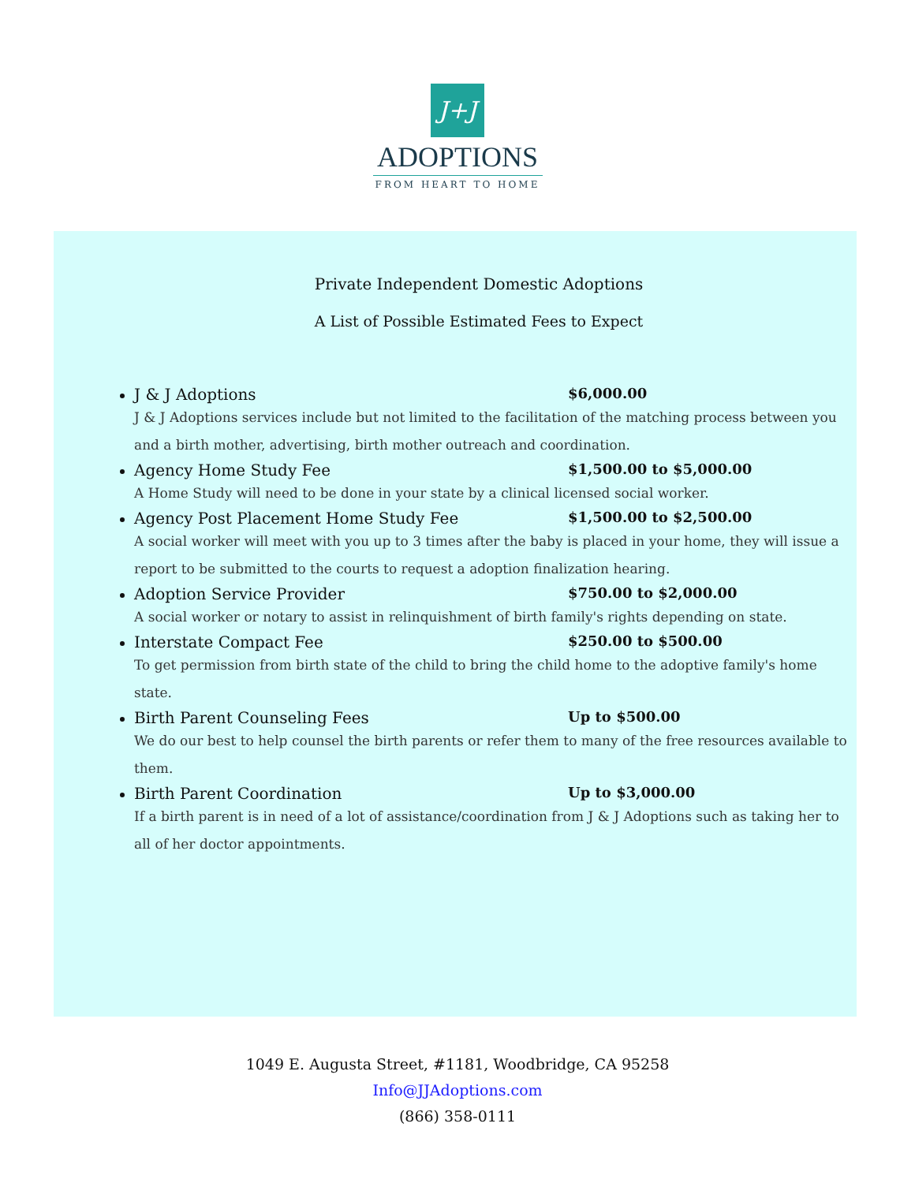J+J
ADOPTIONS
FROM HEART TO HOME
Private Independent Domestic Adoptions
A List of Possible Estimated Fees to Expect
J & J Adoptions $6,000.00
J & J Adoptions services include but not limited to the facilitation of the matching process between you and a birth mother, advertising, birth mother outreach and coordination.
Agency Home Study Fee $1,500.00 to $5,000.00
A Home Study will need to be done in your state by a clinical licensed social worker.
Agency Post Placement Home Study Fee $1,500.00 to $2,500.00
A social worker will meet with you up to 3 times after the baby is placed in your home, they will issue a report to be submitted to the courts to request a adoption finalization hearing.
Adoption Service Provider $750.00 to $2,000.00
A social worker or notary to assist in relinquishment of birth family's rights depending on state.
Interstate Compact Fee $250.00 to $500.00
To get permission from birth state of the child to bring the child home to the adoptive family's home state.
Birth Parent Counseling Fees Up to $500.00
We do our best to help counsel the birth parents or refer them to many of the free resources available to them.
Birth Parent Coordination Up to $3,000.00
If a birth parent is in need of a lot of assistance/coordination from J & J Adoptions such as taking her to all of her doctor appointments.
1049 E. Augusta Street, #1181, Woodbridge, CA 95258
Info@JJAdoptions.com
(866) 358-0111